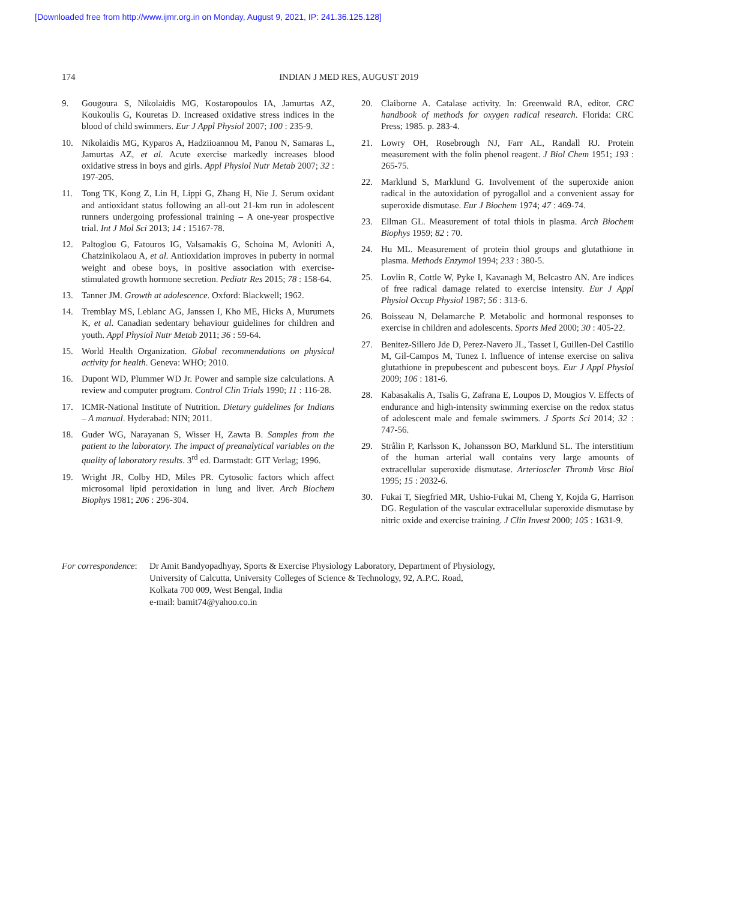[Downloaded free from http://www.ijmr.org.in on Monday, August 9, 2021, IP: 241.36.125.128]
174 INDIAN J MED RES, AUGUST 2019
9. Gougoura S, Nikolaidis MG, Kostaropoulos IA, Jamurtas AZ, Koukoulis G, Kouretas D. Increased oxidative stress indices in the blood of child swimmers. Eur J Appl Physiol 2007; 100 : 235-9.
10. Nikolaidis MG, Kyparos A, Hadziioannou M, Panou N, Samaras L, Jamurtas AZ, et al. Acute exercise markedly increases blood oxidative stress in boys and girls. Appl Physiol Nutr Metab 2007; 32 : 197-205.
11. Tong TK, Kong Z, Lin H, Lippi G, Zhang H, Nie J. Serum oxidant and antioxidant status following an all-out 21-km run in adolescent runners undergoing professional training – A one-year prospective trial. Int J Mol Sci 2013; 14 : 15167-78.
12. Paltoglou G, Fatouros IG, Valsamakis G, Schoina M, Avloniti A, Chatzinikolaou A, et al. Antioxidation improves in puberty in normal weight and obese boys, in positive association with exercise-stimulated growth hormone secretion. Pediatr Res 2015; 78 : 158-64.
13. Tanner JM. Growth at adolescence. Oxford: Blackwell; 1962.
14. Tremblay MS, Leblanc AG, Janssen I, Kho ME, Hicks A, Murumets K, et al. Canadian sedentary behaviour guidelines for children and youth. Appl Physiol Nutr Metab 2011; 36 : 59-64.
15. World Health Organization. Global recommendations on physical activity for health. Geneva: WHO; 2010.
16. Dupont WD, Plummer WD Jr. Power and sample size calculations. A review and computer program. Control Clin Trials 1990; 11 : 116-28.
17. ICMR-National Institute of Nutrition. Dietary guidelines for Indians – A manual. Hyderabad: NIN; 2011.
18. Guder WG, Narayanan S, Wisser H, Zawta B. Samples from the patient to the laboratory. The impact of preanalytical variables on the quality of laboratory results. 3<sup>rd</sup> ed. Darmstadt: GIT Verlag; 1996.
19. Wright JR, Colby HD, Miles PR. Cytosolic factors which affect microsomal lipid peroxidation in lung and liver. Arch Biochem Biophys 1981; 206 : 296-304.
20. Claiborne A. Catalase activity. In: Greenwald RA, editor. CRC handbook of methods for oxygen radical research. Florida: CRC Press; 1985. p. 283-4.
21. Lowry OH, Rosebrough NJ, Farr AL, Randall RJ. Protein measurement with the folin phenol reagent. J Biol Chem 1951; 193 : 265-75.
22. Marklund S, Marklund G. Involvement of the superoxide anion radical in the autoxidation of pyrogallol and a convenient assay for superoxide dismutase. Eur J Biochem 1974; 47 : 469-74.
23. Ellman GL. Measurement of total thiols in plasma. Arch Biochem Biophys 1959; 82 : 70.
24. Hu ML. Measurement of protein thiol groups and glutathione in plasma. Methods Enzymol 1994; 233 : 380-5.
25. Lovlin R, Cottle W, Pyke I, Kavanagh M, Belcastro AN. Are indices of free radical damage related to exercise intensity. Eur J Appl Physiol Occup Physiol 1987; 56 : 313-6.
26. Boisseau N, Delamarche P. Metabolic and hormonal responses to exercise in children and adolescents. Sports Med 2000; 30 : 405-22.
27. Benitez-Sillero Jde D, Perez-Navero JL, Tasset I, Guillen-Del Castillo M, Gil-Campos M, Tunez I. Influence of intense exercise on saliva glutathione in prepubescent and pubescent boys. Eur J Appl Physiol 2009; 106 : 181-6.
28. Kabasakalis A, Tsalis G, Zafrana E, Loupos D, Mougios V. Effects of endurance and high-intensity swimming exercise on the redox status of adolescent male and female swimmers. J Sports Sci 2014; 32 : 747-56.
29. Strålin P, Karlsson K, Johansson BO, Marklund SL. The interstitium of the human arterial wall contains very large amounts of extracellular superoxide dismutase. Arterioscler Thromb Vasc Biol 1995; 15 : 2032-6.
30. Fukai T, Siegfried MR, Ushio-Fukai M, Cheng Y, Kojda G, Harrison DG. Regulation of the vascular extracellular superoxide dismutase by nitric oxide and exercise training. J Clin Invest 2000; 105 : 1631-9.
For correspondence: Dr Amit Bandyopadhyay, Sports & Exercise Physiology Laboratory, Department of Physiology,
University of Calcutta, University Colleges of Science & Technology, 92, A.P.C. Road,
Kolkata 700 009, West Bengal, India
e-mail: bamit74@yahoo.co.in